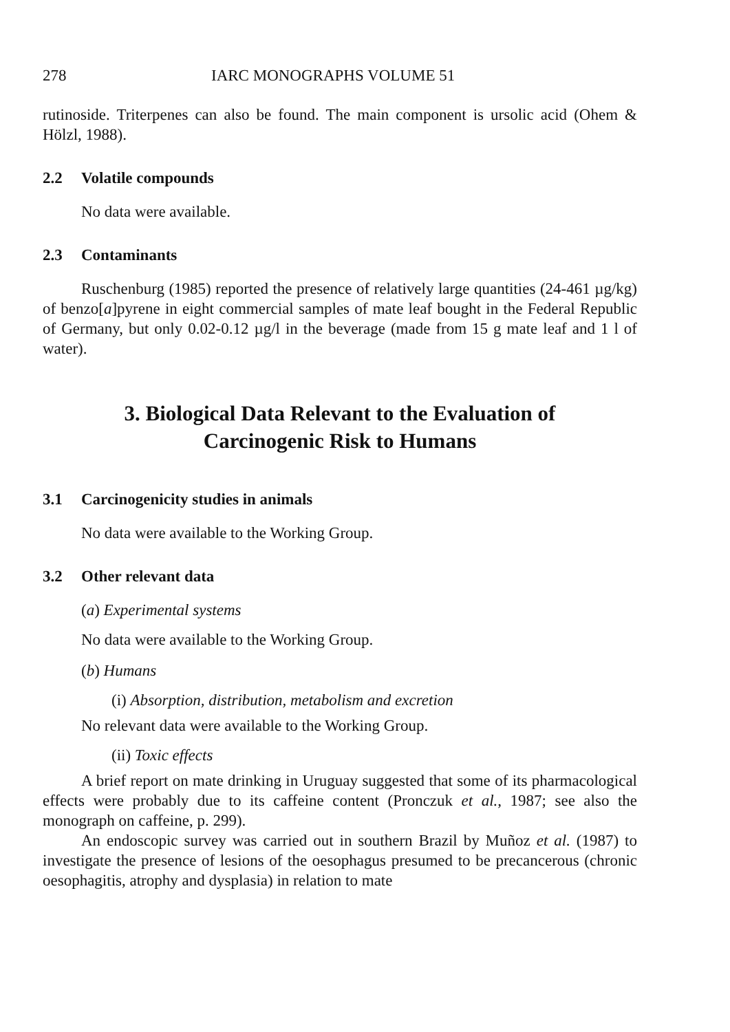278 IARC MONOGRAPHS VOLUME 51
rutinoside. Triterpenes can also be found. The main component is ursolic acid (Ohem & Hölzl, 1988).
2.2 Volatile compounds
No data were available.
2.3 Contaminants
Ruschenburg (1985) reported the presence of relatively large quantities (24-461 µg/kg) of benzo[a]pyrene in eight commercial samples of mate leaf bought in the Federal Republic of Germany, but only 0.02-0.12 µg/l in the beverage (made from 15 g mate leaf and 1 l of water).
3. Biological Data Relevant to the Evaluation of
Carcinogenic Risk to Humans
3.1 Carcinogenicity studies in animals
No data were available to the Working Group.
3.2 Other relevant data
(a) Experimental systems
No data were available to the Working Group.
(b) Humans
(i) Absorption, distribution, metabolism and excretion
No relevant data were available to the Working Group.
(ii) Toxic effects
A brief report on mate drinking in Uruguay suggested that some of its pharmacological effects were probably due to its caffeine content (Pronczuk et al., 1987; see also the monograph on caffeine, p. 299).
An endoscopic survey was carried out in southern Brazil by Muñoz et al. (1987) to investigate the presence of lesions of the oesophagus presumed to be precancerous (chronic oesophagitis, atrophy and dysplasia) in relation to mate